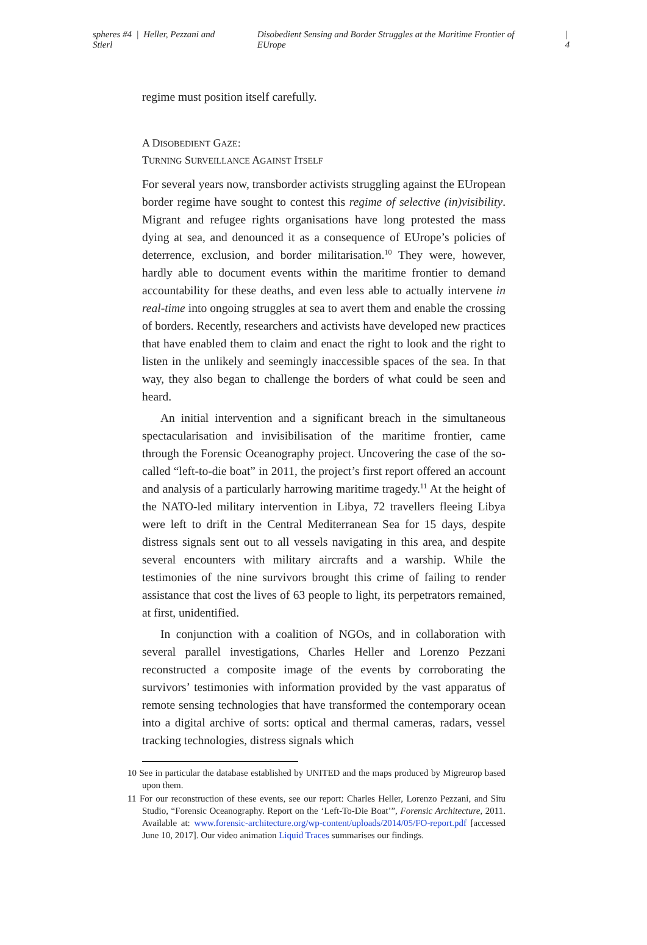spheres #4 | Heller, Pezzani and Stierl Disobedient Sensing and Border Struggles at the Maritime Frontier of EUrope | 4
regime must position itself carefully.
A DISOBEDIENT GAZE:
TURNING SURVEILLANCE AGAINST ITSELF
For several years now, transborder activists struggling against the EUropean border regime have sought to contest this regime of selective (in)visibility. Migrant and refugee rights organisations have long protested the mass dying at sea, and denounced it as a consequence of EUrope’s policies of deterrence, exclusion, and border militarisation.<sup>10</sup> They were, however, hardly able to document events within the maritime frontier to demand accountability for these deaths, and even less able to actually intervene in real-time into ongoing struggles at sea to avert them and enable the crossing of borders. Recently, researchers and activists have developed new practices that have enabled them to claim and enact the right to look and the right to listen in the unlikely and seemingly inaccessible spaces of the sea. In that way, they also began to challenge the borders of what could be seen and heard.
An initial intervention and a significant breach in the simultaneous spectacularisation and invisibilisation of the maritime frontier, came through the Forensic Oceanography project. Uncovering the case of the so-called “left-to-die boat” in 2011, the project’s first report offered an account and analysis of a particularly harrowing maritime tragedy.<sup>11</sup> At the height of the NATO-led military intervention in Libya, 72 travellers fleeing Libya were left to drift in the Central Mediterranean Sea for 15 days, despite distress signals sent out to all vessels navigating in this area, and despite several encounters with military aircrafts and a warship. While the testimonies of the nine survivors brought this crime of failing to render assistance that cost the lives of 63 people to light, its perpetrators remained, at first, unidentified.
In conjunction with a coalition of NGOs, and in collaboration with several parallel investigations, Charles Heller and Lorenzo Pezzani reconstructed a composite image of the events by corroborating the survivors’ testimonies with information provided by the vast apparatus of remote sensing technologies that have transformed the contemporary ocean into a digital archive of sorts: optical and thermal cameras, radars, vessel tracking technologies, distress signals which
10 See in particular the database established by UNITED and the maps produced by Migreurop based upon them.
11 For our reconstruction of these events, see our report: Charles Heller, Lorenzo Pezzani, and Situ Studio, “Forensic Oceanography. Report on the ‘Left-To-Die Boat’”, Forensic Architecture, 2011. Available at: www.forensic-architecture.org/wp-content/uploads/2014/05/FO-report.pdf [accessed June 10, 2017]. Our video animation Liquid Traces summarises our findings.